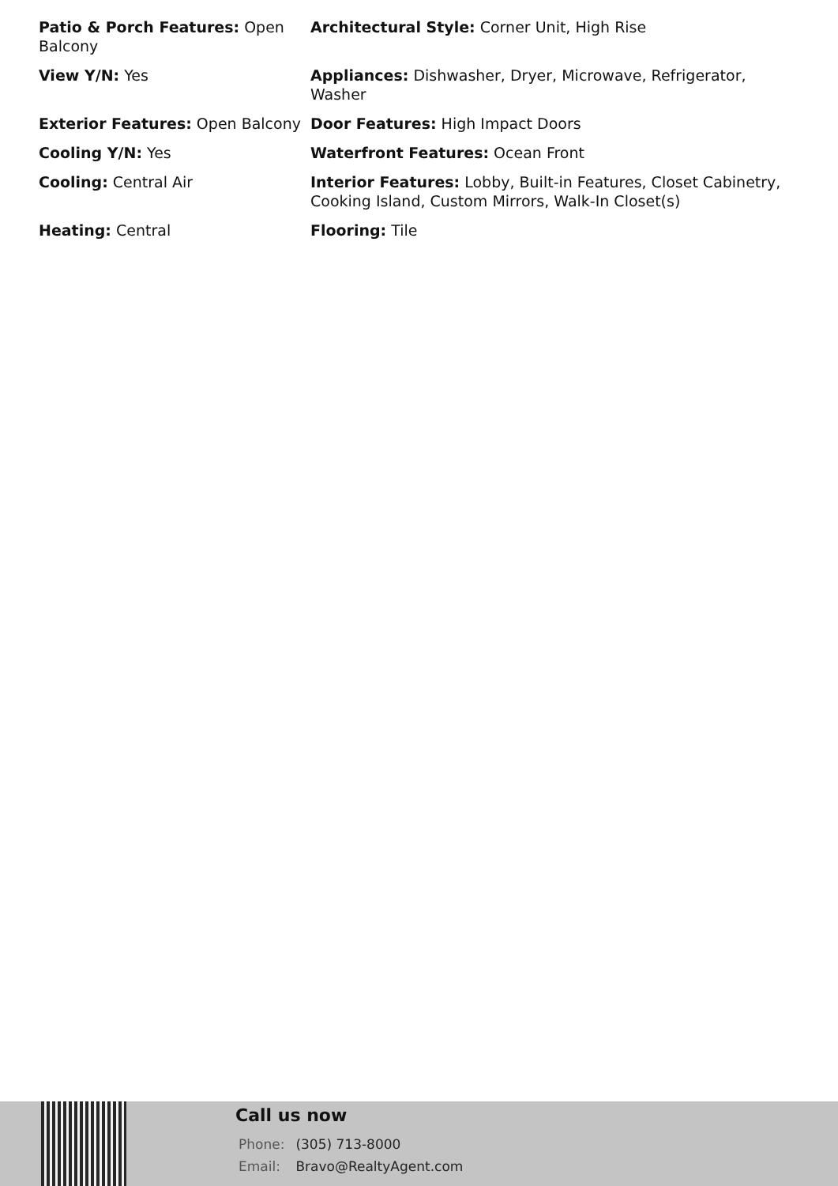Patio & Porch Features: Open Balcony
Architectural Style: Corner Unit, High Rise
View Y/N: Yes
Appliances: Dishwasher, Dryer, Microwave, Refrigerator, Washer
Exterior Features: Open Balcony
Door Features: High Impact Doors
Cooling Y/N: Yes
Waterfront Features: Ocean Front
Cooling: Central Air
Interior Features: Lobby, Built-in Features, Closet Cabinetry, Cooking Island, Custom Mirrors, Walk-In Closet(s)
Heating: Central
Flooring: Tile
Call us now
Phone: (305) 713-8000
Email: Bravo@RealtyAgent.com